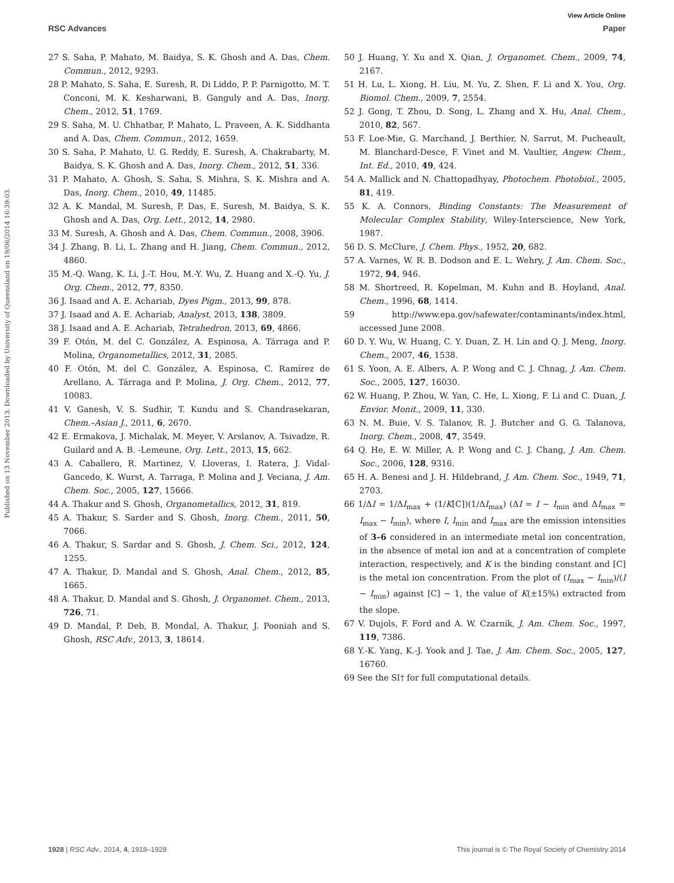View Article Online
RSC Advances Paper
Published on 13 November 2013. Downloaded by University of Queensland on 19/06/2014 16:39:03.
27 S. Saha, P. Mahato, M. Baidya, S. K. Ghosh and A. Das, Chem. Commun., 2012, 9293.
28 P. Mahato, S. Saha, E. Suresh, R. Di Liddo, P. P. Parnigotto, M. T. Conconi, M. K. Kesharwani, B. Ganguly and A. Das, Inorg. Chem., 2012, 51, 1769.
29 S. Saha, M. U. Chhatbar, P. Mahato, L. Praveen, A. K. Siddhanta and A. Das, Chem. Commun., 2012, 1659.
30 S. Saha, P. Mahato, U. G. Reddy, E. Suresh, A. Chakrabarty, M. Baidya, S. K. Ghosh and A. Das, Inorg. Chem., 2012, 51, 336.
31 P. Mahato, A. Ghosh, S. Saha, S. Mishra, S. K. Mishra and A. Das, Inorg. Chem., 2010, 49, 11485.
32 A. K. Mandal, M. Suresh, P. Das, E. Suresh, M. Baidya, S. K. Ghosh and A. Das, Org. Lett., 2012, 14, 2980.
33 M. Suresh, A. Ghosh and A. Das, Chem. Commun., 2008, 3906.
34 J. Zhang, B. Li, L. Zhang and H. Jiang, Chem. Commun., 2012, 4860.
35 M.-Q. Wang, K. Li, J.-T. Hou, M.-Y. Wu, Z. Huang and X.-Q. Yu, J. Org. Chem., 2012, 77, 8350.
36 J. Isaad and A. E. Achariab, Dyes Pigm., 2013, 99, 878.
37 J. Isaad and A. E. Achariab, Analyst, 2013, 138, 3809.
38 J. Isaad and A. E. Achariab, Tetrahedron, 2013, 69, 4866.
39 F. Otón, M. del C. González, A. Espinosa, A. Tárraga and P. Molina, Organometallics, 2012, 31, 2085.
40 F. Otón, M. del C. González, A. Espinosa, C. Ramírez de Arellano, A. Tárraga and P. Molina, J. Org. Chem., 2012, 77, 10083.
41 V. Ganesh, V. S. Sudhir, T. Kundu and S. Chandrasekaran, Chem.–Asian J., 2011, 6, 2670.
42 E. Ermakova, J. Michalak, M. Meyer, V. Arslanov, A. Tsivadze, R. Guilard and A. B. -Lemeune, Org. Lett., 2013, 15, 662.
43 A. Caballero, R. Martinez, V. Lloveras, I. Ratera, J. Vidal-Gancedo, K. Wurst, A. Tarraga, P. Molina and J. Veciana, J. Am. Chem. Soc., 2005, 127, 15666.
44 A. Thakur and S. Ghosh, Organometallics, 2012, 31, 819.
45 A. Thakur, S. Sarder and S. Ghosh, Inorg. Chem., 2011, 50, 7066.
46 A. Thakur, S. Sardar and S. Ghosh, J. Chem. Sci., 2012, 124, 1255.
47 A. Thakur, D. Mandal and S. Ghosh, Anal. Chem., 2012, 85, 1665.
48 A. Thakur, D. Mandal and S. Ghosh, J. Organomet. Chem., 2013, 726, 71.
49 D. Mandal, P. Deb, B. Mondal, A. Thakur, J. Pooniah and S. Ghosh, RSC Adv., 2013, 3, 18614.
50 J. Huang, Y. Xu and X. Qian, J. Organomet. Chem., 2009, 74, 2167.
51 H. Lu, L. Xiong, H. Liu, M. Yu, Z. Shen, F. Li and X. You, Org. Biomol. Chem., 2009, 7, 2554.
52 J. Gong, T. Zhou, D. Song, L. Zhang and X. Hu, Anal. Chem., 2010, 82, 567.
53 F. Loe-Mie, G. Marchand, J. Berthier, N. Sarrut, M. Pucheault, M. Blanchard-Desce, F. Vinet and M. Vaultier, Angew. Chem., Int. Ed., 2010, 49, 424.
54 A. Mallick and N. Chattopadhyay, Photochem. Photobiol., 2005, 81, 419.
55 K. A. Connors, Binding Constants: The Measurement of Molecular Complex Stability, Wiley-Interscience, New York, 1987.
56 D. S. McClure, J. Chem. Phys., 1952, 20, 682.
57 A. Varnes, W. R. B. Dodson and E. L. Wehry, J. Am. Chem. Soc., 1972, 94, 946.
58 M. Shortreed, R. Kopelman, M. Kuhn and B. Hoyland, Anal. Chem., 1996, 68, 1414.
59 http://www.epa.gov/safewater/contaminants/index.html, accessed June 2008.
60 D. Y. Wu, W. Huang, C. Y. Duan, Z. H. Lin and Q. J. Meng, Inorg. Chem., 2007, 46, 1538.
61 S. Yoon, A. E. Albers, A. P. Wong and C. J. Chnag, J. Am. Chem. Soc., 2005, 127, 16030.
62 W. Huang, P. Zhou, W. Yan, C. He, L. Xiong, F. Li and C. Duan, J. Envior. Monit., 2009, 11, 330.
63 N. M. Buie, V. S. Talanov, R. J. Butcher and G. G. Talanova, Inorg. Chem., 2008, 47, 3549.
64 Q. He, E. W. Miller, A. P. Wong and C. J. Chang, J. Am. Chem. Soc., 2006, 128, 9316.
65 H. A. Benesi and J. H. Hildebrand, J. Am. Chem. Soc., 1949, 71, 2703.
66 1/ΔI = 1/ΔI<sub>max</sub> + (1/K[C])(1/ΔI<sub>max</sub>) (ΔI = I − I<sub>min</sub> and ΔI<sub>max</sub> = I<sub>max</sub> − I<sub>min</sub>), where I, I<sub>min</sub> and I<sub>max</sub> are the emission intensities of 3–6 considered in an intermediate metal ion concentration, in the absence of metal ion and at a concentration of complete interaction, respectively, and K is the binding constant and [C] is the metal ion concentration. From the plot of (I<sub>max</sub> − I<sub>min</sub>)/(I − I<sub>min</sub>) against [C] − 1, the value of K(±15%) extracted from the slope.
67 V. Dujols, F. Ford and A. W. Czarnik, J. Am. Chem. Soc., 1997, 119, 7386.
68 Y.-K. Yang, K.-J. Yook and J. Tae, J. Am. Chem. Soc., 2005, 127, 16760.
69 See the SI† for full computational details.
1928 | RSC Adv., 2014, 4, 1918–1928 This journal is © The Royal Society of Chemistry 2014